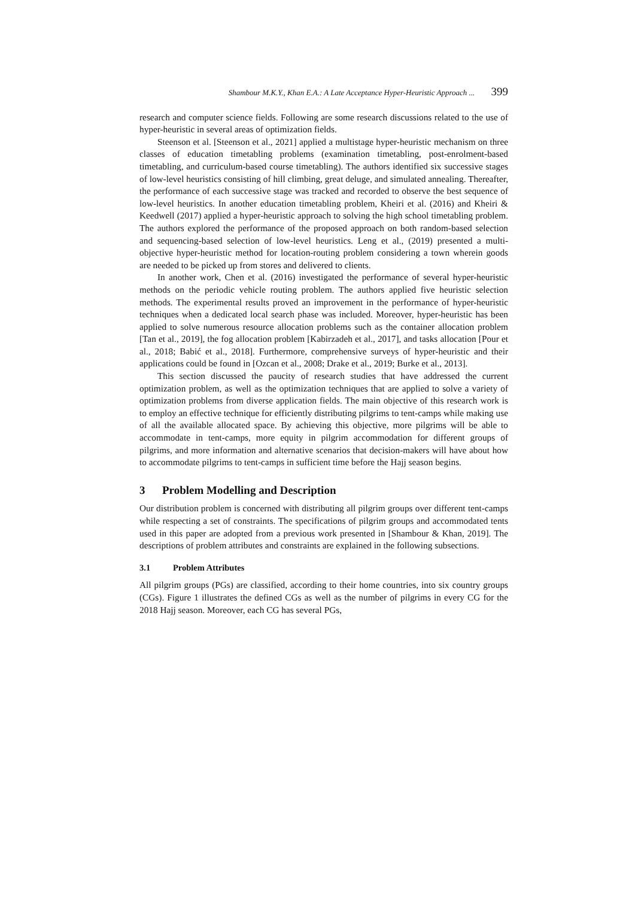Shambour M.K.Y., Khan E.A.: A Late Acceptance Hyper-Heuristic Approach ... 399
research and computer science fields. Following are some research discussions related to the use of hyper-heuristic in several areas of optimization fields.
Steenson et al. [Steenson et al., 2021] applied a multistage hyper-heuristic mechanism on three classes of education timetabling problems (examination timetabling, post-enrolment-based timetabling, and curriculum-based course timetabling). The authors identified six successive stages of low-level heuristics consisting of hill climbing, great deluge, and simulated annealing. Thereafter, the performance of each successive stage was tracked and recorded to observe the best sequence of low-level heuristics. In another education timetabling problem, Kheiri et al. (2016) and Kheiri & Keedwell (2017) applied a hyper-heuristic approach to solving the high school timetabling problem. The authors explored the performance of the proposed approach on both random-based selection and sequencing-based selection of low-level heuristics. Leng et al., (2019) presented a multi-objective hyper-heuristic method for location-routing problem considering a town wherein goods are needed to be picked up from stores and delivered to clients.
In another work, Chen et al. (2016) investigated the performance of several hyper-heuristic methods on the periodic vehicle routing problem. The authors applied five heuristic selection methods. The experimental results proved an improvement in the performance of hyper-heuristic techniques when a dedicated local search phase was included. Moreover, hyper-heuristic has been applied to solve numerous resource allocation problems such as the container allocation problem [Tan et al., 2019], the fog allocation problem [Kabirzadeh et al., 2017], and tasks allocation [Pour et al., 2018; Babić et al., 2018]. Furthermore, comprehensive surveys of hyper-heuristic and their applications could be found in [Ozcan et al., 2008; Drake et al., 2019; Burke et al., 2013].
This section discussed the paucity of research studies that have addressed the current optimization problem, as well as the optimization techniques that are applied to solve a variety of optimization problems from diverse application fields. The main objective of this research work is to employ an effective technique for efficiently distributing pilgrims to tent-camps while making use of all the available allocated space. By achieving this objective, more pilgrims will be able to accommodate in tent-camps, more equity in pilgrim accommodation for different groups of pilgrims, and more information and alternative scenarios that decision-makers will have about how to accommodate pilgrims to tent-camps in sufficient time before the Hajj season begins.
3 Problem Modelling and Description
Our distribution problem is concerned with distributing all pilgrim groups over different tent-camps while respecting a set of constraints. The specifications of pilgrim groups and accommodated tents used in this paper are adopted from a previous work presented in [Shambour & Khan, 2019]. The descriptions of problem attributes and constraints are explained in the following subsections.
3.1 Problem Attributes
All pilgrim groups (PGs) are classified, according to their home countries, into six country groups (CGs). Figure 1 illustrates the defined CGs as well as the number of pilgrims in every CG for the 2018 Hajj season. Moreover, each CG has several PGs,